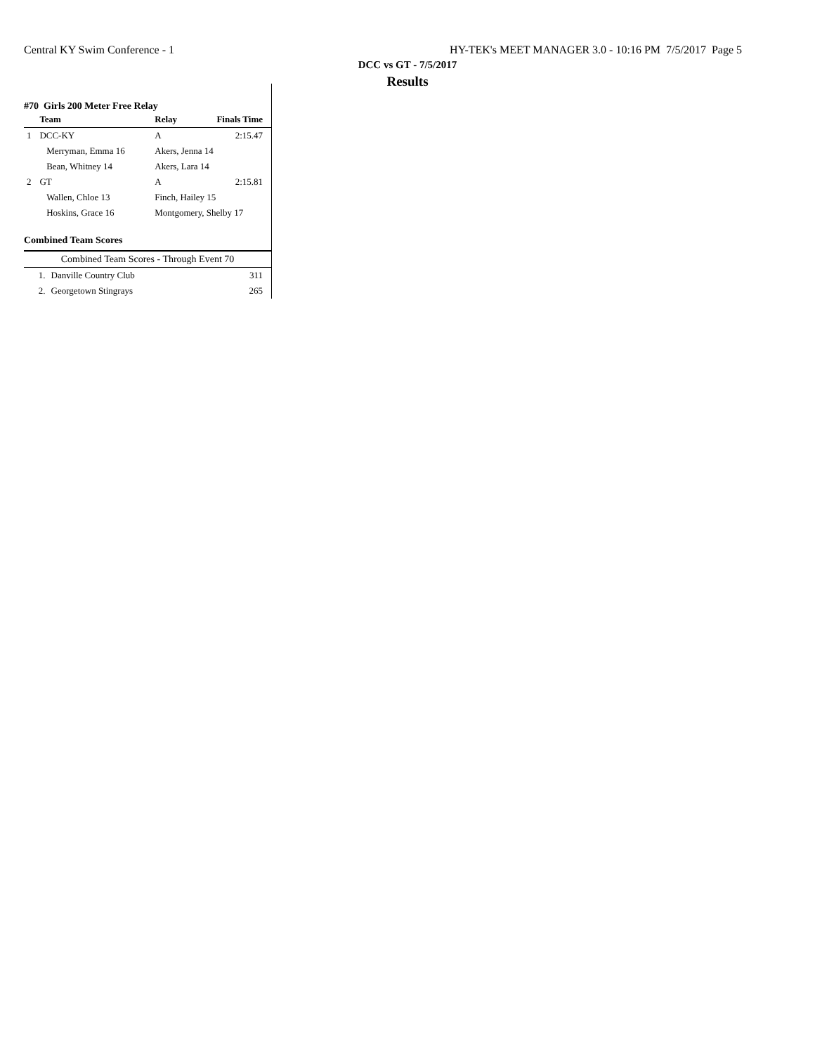Central KY Swim Conference - 1 HY-TEK's MEET MANAGER 3.0 - 10:16 PM 7/5/2017 Page 5
DCC vs GT - 7/5/2017
Results
#70 Girls 200 Meter Free Relay
| | Team | Relay | Finals Time |
| --- | --- | --- | --- |
| 1 | DCC-KY | A | 2:15.47 |
| | Merryman, Emma 16 | Akers, Jenna 14 | |
| | Bean, Whitney 14 | Akers, Lara 14 | |
| 2 | GT | A | 2:15.81 |
| | Wallen, Chloe 13 | Finch, Hailey 15 | |
| | Hoskins, Grace 16 | Montgomery, Shelby 17 | |
Combined Team Scores
| Combined Team Scores - Through Event 70 | | |
| --- | --- | --- |
| 1. | Danville Country Club | 311 |
| 2. | Georgetown Stingrays | 265 |